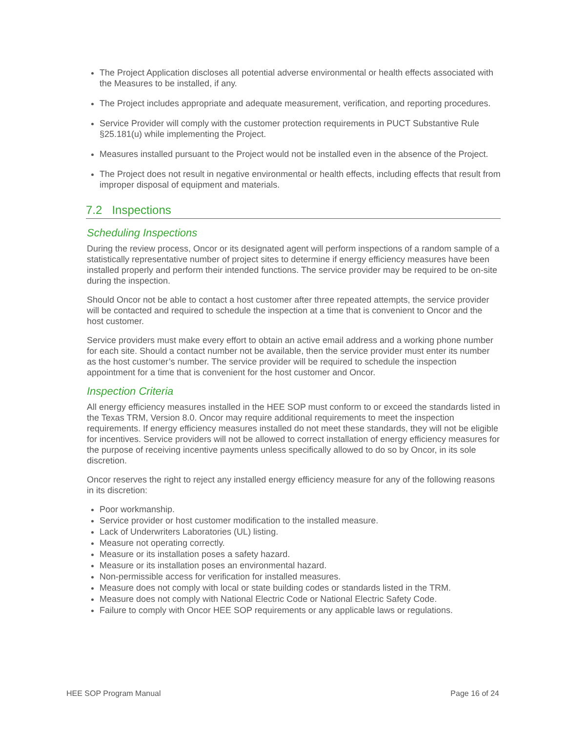The Project Application discloses all potential adverse environmental or health effects associated with the Measures to be installed, if any.
The Project includes appropriate and adequate measurement, verification, and reporting procedures.
Service Provider will comply with the customer protection requirements in PUCT Substantive Rule §25.181(u) while implementing the Project.
Measures installed pursuant to the Project would not be installed even in the absence of the Project.
The Project does not result in negative environmental or health effects, including effects that result from improper disposal of equipment and materials.
7.2 Inspections
Scheduling Inspections
During the review process, Oncor or its designated agent will perform inspections of a random sample of a statistically representative number of project sites to determine if energy efficiency measures have been installed properly and perform their intended functions. The service provider may be required to be on-site during the inspection.
Should Oncor not be able to contact a host customer after three repeated attempts, the service provider will be contacted and required to schedule the inspection at a time that is convenient to Oncor and the host customer.
Service providers must make every effort to obtain an active email address and a working phone number for each site. Should a contact number not be available, then the service provider must enter its number as the host customer’s number. The service provider will be required to schedule the inspection appointment for a time that is convenient for the host customer and Oncor.
Inspection Criteria
All energy efficiency measures installed in the HEE SOP must conform to or exceed the standards listed in the Texas TRM, Version 8.0. Oncor may require additional requirements to meet the inspection requirements. If energy efficiency measures installed do not meet these standards, they will not be eligible for incentives. Service providers will not be allowed to correct installation of energy efficiency measures for the purpose of receiving incentive payments unless specifically allowed to do so by Oncor, in its sole discretion.
Oncor reserves the right to reject any installed energy efficiency measure for any of the following reasons in its discretion:
Poor workmanship.
Service provider or host customer modification to the installed measure.
Lack of Underwriters Laboratories (UL) listing.
Measure not operating correctly.
Measure or its installation poses a safety hazard.
Measure or its installation poses an environmental hazard.
Non-permissible access for verification for installed measures.
Measure does not comply with local or state building codes or standards listed in the TRM.
Measure does not comply with National Electric Code or National Electric Safety Code.
Failure to comply with Oncor HEE SOP requirements or any applicable laws or regulations.
HEE SOP Program Manual Page 16 of 24